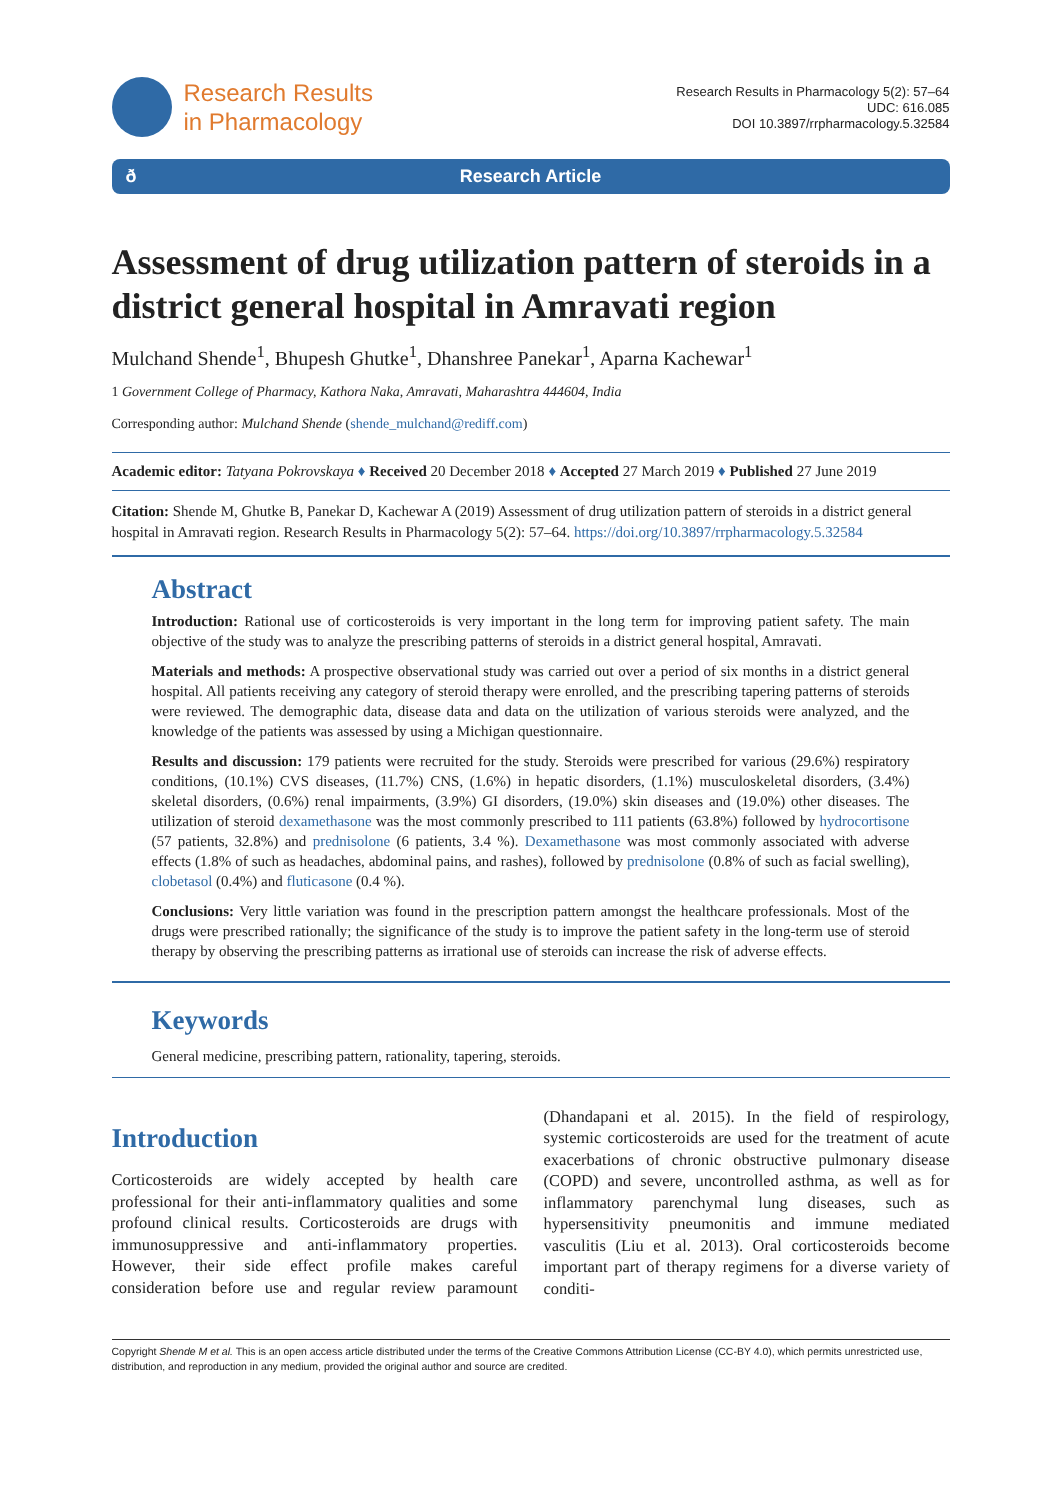Research Results
in Pharmacology
Research Results in Pharmacology 5(2): 57–64
UDC: 616.085
DOI 10.3897/rrpharmacology.5.32584
ð Research Article
Assessment of drug utilization pattern of steroids in a district general hospital in Amravati region
Mulchand Shende<sup>1</sup>, Bhupesh Ghutke<sup>1</sup>, Dhanshree Panekar<sup>1</sup>, Aparna Kachewar<sup>1</sup>
1 Government College of Pharmacy, Kathora Naka, Amravati, Maharashtra 444604, India
Corresponding author: Mulchand Shende (shende_mulchand@rediff.com)
Academic editor: Tatyana Pokrovskaya ♦ Received 20 December 2018 ♦ Accepted 27 March 2019 ♦ Published 27 June 2019
Citation: Shende M, Ghutke B, Panekar D, Kachewar A (2019) Assessment of drug utilization pattern of steroids in a district general hospital in Amravati region. Research Results in Pharmacology 5(2): 57–64. https://doi.org/10.3897/rrpharmacology.5.32584
Abstract
Introduction: Rational use of corticosteroids is very important in the long term for improving patient safety. The main objective of the study was to analyze the prescribing patterns of steroids in a district general hospital, Amravati.
Materials and methods: A prospective observational study was carried out over a period of six months in a district general hospital. All patients receiving any category of steroid therapy were enrolled, and the prescribing tapering patterns of steroids were reviewed. The demographic data, disease data and data on the utilization of various steroids were analyzed, and the knowledge of the patients was assessed by using a Michigan questionnaire.
Results and discussion: 179 patients were recruited for the study. Steroids were prescribed for various (29.6%) respiratory conditions, (10.1%) CVS diseases, (11.7%) CNS, (1.6%) in hepatic disorders, (1.1%) musculoskeletal disorders, (3.4%) skeletal disorders, (0.6%) renal impairments, (3.9%) GI disorders, (19.0%) skin diseases and (19.0%) other diseases. The utilization of steroid dexamethasone was the most commonly prescribed to 111 patients (63.8%) followed by hydrocortisone (57 patients, 32.8%) and prednisolone (6 patients, 3.4 %). Dexamethasone was most commonly associated with adverse effects (1.8% of such as headaches, abdominal pains, and rashes), followed by prednisolone (0.8% of such as facial swelling), clobetasol (0.4%) and fluticasone (0.4 %).
Conclusions: Very little variation was found in the prescription pattern amongst the healthcare professionals. Most of the drugs were prescribed rationally; the significance of the study is to improve the patient safety in the long-term use of steroid therapy by observing the prescribing patterns as irrational use of steroids can increase the risk of adverse effects.
Keywords
General medicine, prescribing pattern, rationality, tapering, steroids.
Introduction
Corticosteroids are widely accepted by health care professional for their anti-inflammatory qualities and some profound clinical results. Corticosteroids are drugs with immunosuppressive and anti-inflammatory properties. However, their side effect profile makes careful consideration before use and regular review paramount (Dhandapani et al. 2015). In the field of respirology, systemic corticosteroids are used for the treatment of acute exacerbations of chronic obstructive pulmonary disease (COPD) and severe, uncontrolled asthma, as well as for inflammatory parenchymal lung diseases, such as hypersensitivity pneumonitis and immune mediated vasculitis (Liu et al. 2013). Oral corticosteroids become important part of therapy regimens for a diverse variety of conditi-
Copyright Shende M et al. This is an open access article distributed under the terms of the Creative Commons Attribution License (CC-BY 4.0), which permits unrestricted use, distribution, and reproduction in any medium, provided the original author and source are credited.